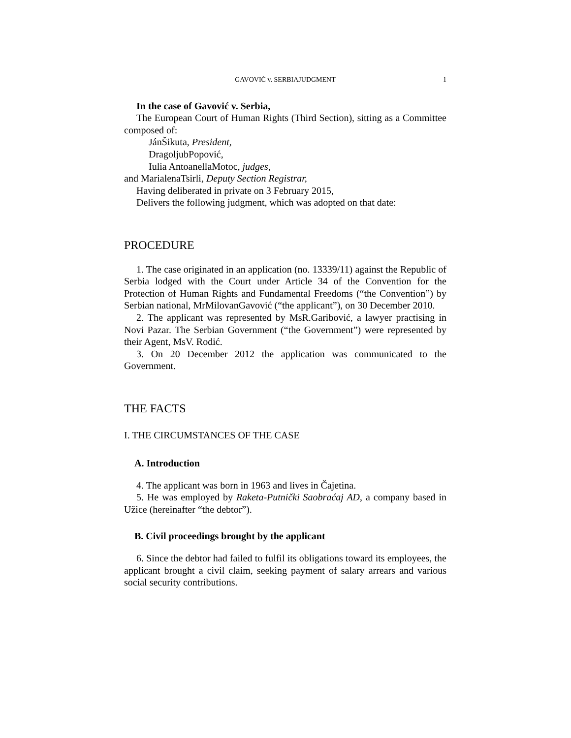GAVOVIĆ v. SERBIAJUDGMENT 1
In the case of Gavović v. Serbia,
The European Court of Human Rights (Third Section), sitting as a Committee composed of:
JánŠikuta, President,
DragoljubPopović,
Iulia AntoanellaMotoc, judges,
and MarialenaTsirli, Deputy Section Registrar,
Having deliberated in private on 3 February 2015,
Delivers the following judgment, which was adopted on that date:
PROCEDURE
1. The case originated in an application (no. 13339/11) against the Republic of Serbia lodged with the Court under Article 34 of the Convention for the Protection of Human Rights and Fundamental Freedoms (“the Convention”) by Serbian national, MrMilovanGavović (“the applicant”), on 30 December 2010.
2. The applicant was represented by MsR.Garibović, a lawyer practising in Novi Pazar. The Serbian Government (“the Government”) were represented by their Agent, MsV. Rodić.
3. On 20 December 2012 the application was communicated to the Government.
THE FACTS
I. THE CIRCUMSTANCES OF THE CASE
A. Introduction
4. The applicant was born in 1963 and lives in Čajetina.
5. He was employed by Raketa-Putnički Saobraćaj AD, a company based in Užice (hereinafter “the debtor”).
B. Civil proceedings brought by the applicant
6. Since the debtor had failed to fulfil its obligations toward its employees, the applicant brought a civil claim, seeking payment of salary arrears and various social security contributions.